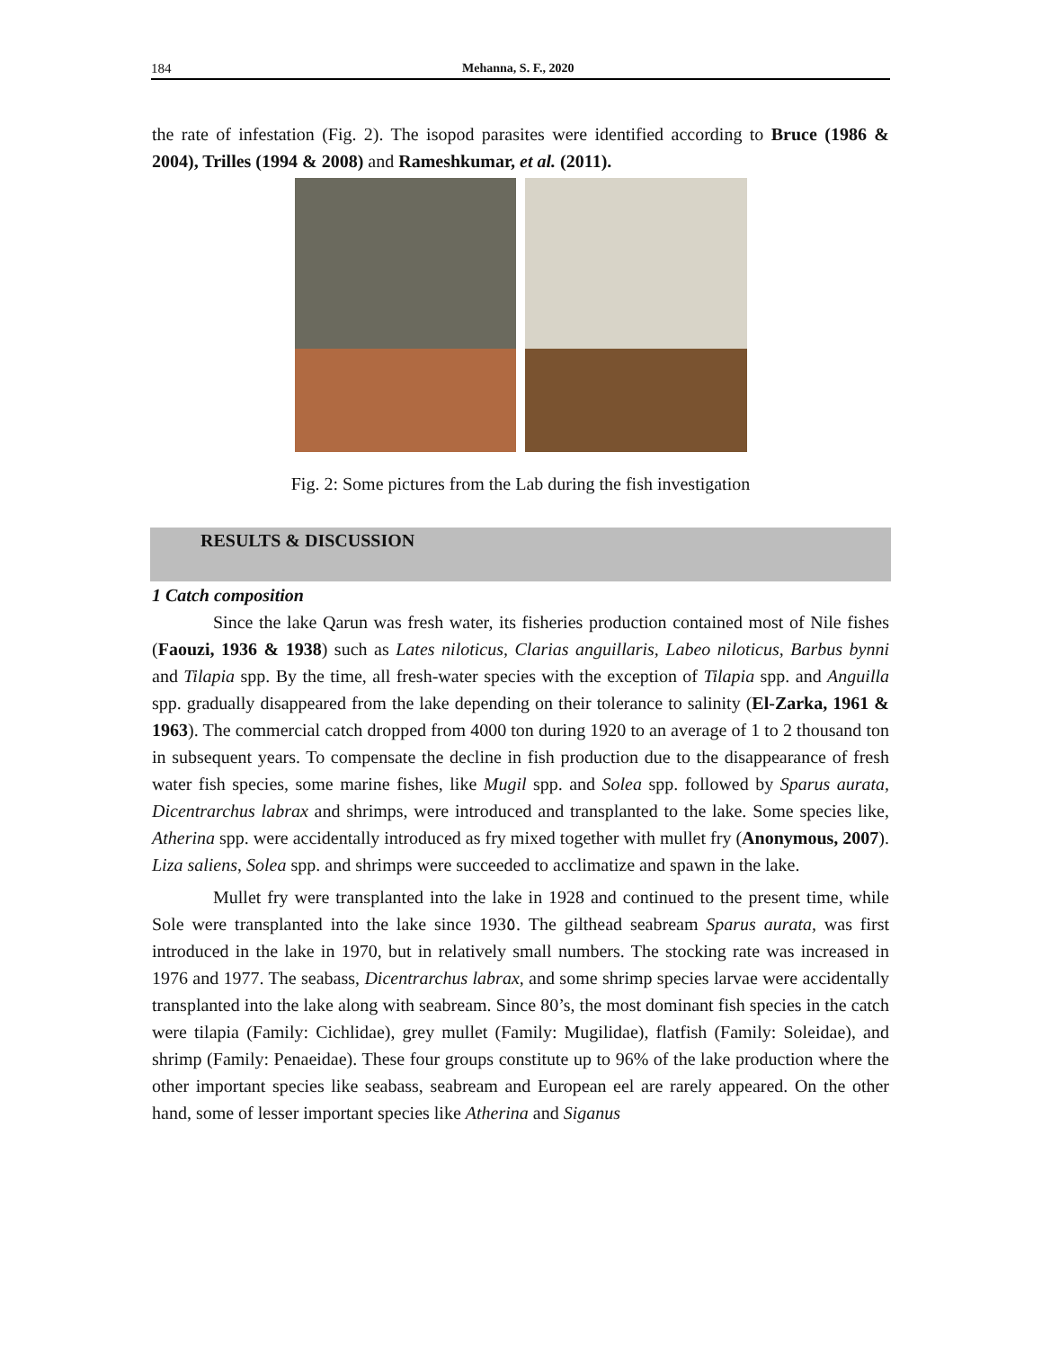184 Mehanna, S. F., 2020
the rate of infestation (Fig. 2). The isopod parasites were identified according to Bruce (1986 & 2004), Trilles (1994 & 2008) and Rameshkumar, et al. (2011).
Fig. 2: Some pictures from the Lab during the fish investigation
RESULTS & DISCUSSION
1 Catch composition
Since the lake Qarun was fresh water, its fisheries production contained most of Nile fishes (Faouzi, 1936 & 1938) such as Lates niloticus, Clarias anguillaris, Labeo niloticus, Barbus bynni and Tilapia spp. By the time, all fresh-water species with the exception of Tilapia spp. and Anguilla spp. gradually disappeared from the lake depending on their tolerance to salinity (El-Zarka, 1961 & 1963). The commercial catch dropped from 4000 ton during 1920 to an average of 1 to 2 thousand ton in subsequent years. To compensate the decline in fish production due to the disappearance of fresh water fish species, some marine fishes, like Mugil spp. and Solea spp. followed by Sparus aurata, Dicentrarchus labrax and shrimps, were introduced and transplanted to the lake. Some species like, Atherina spp. were accidentally introduced as fry mixed together with mullet fry (Anonymous, 2007). Liza saliens, Solea spp. and shrimps were succeeded to acclimatize and spawn in the lake.
Mullet fry were transplanted into the lake in 1928 and continued to the present time, while Sole were transplanted into the lake since 193٥. The gilthead seabream Sparus aurata, was first introduced in the lake in 1970, but in relatively small numbers. The stocking rate was increased in 1976 and 1977. The seabass, Dicentrarchus labrax, and some shrimp species larvae were accidentally transplanted into the lake along with seabream. Since 80’s, the most dominant fish species in the catch were tilapia (Family: Cichlidae), grey mullet (Family: Mugilidae), flatfish (Family: Soleidae), and shrimp (Family: Penaeidae). These four groups constitute up to 96% of the lake production where the other important species like seabass, seabream and European eel are rarely appeared. On the other hand, some of lesser important species like Atherina and Siganus